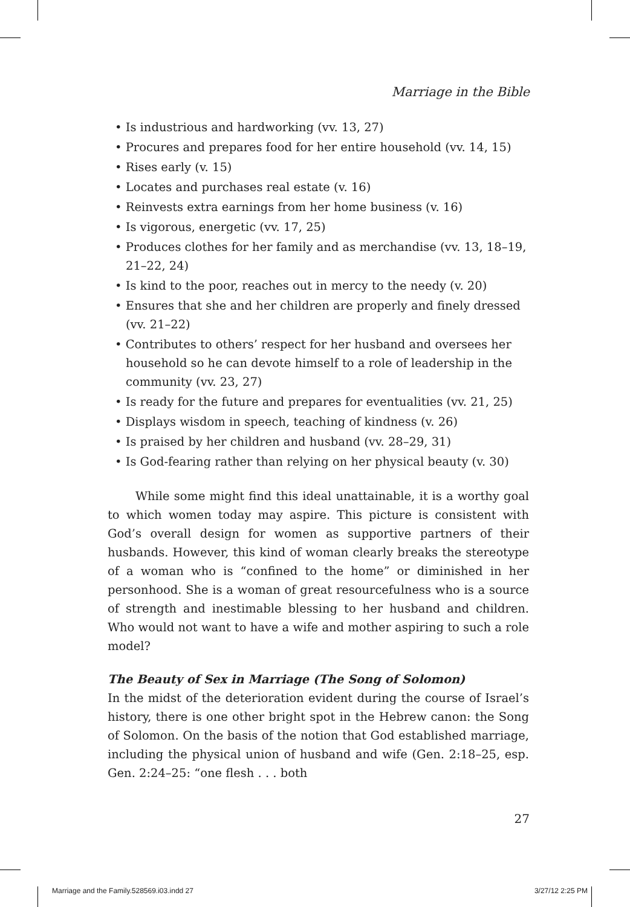Marriage in the Bible
• Is industrious and hardworking (vv. 13, 27)
• Procures and prepares food for her entire household (vv. 14, 15)
• Rises early (v. 15)
• Locates and purchases real estate (v. 16)
• Reinvests extra earnings from her home business (v. 16)
• Is vigorous, energetic (vv. 17, 25)
• Produces clothes for her family and as merchandise (vv. 13, 18–19, 21–22, 24)
• Is kind to the poor, reaches out in mercy to the needy (v. 20)
• Ensures that she and her children are properly and finely dressed (vv. 21–22)
• Contributes to others’ respect for her husband and oversees her household so he can devote himself to a role of leadership in the community (vv. 23, 27)
• Is ready for the future and prepares for eventualities (vv. 21, 25)
• Displays wisdom in speech, teaching of kindness (v. 26)
• Is praised by her children and husband (vv. 28–29, 31)
• Is God-fearing rather than relying on her physical beauty (v. 30)
While some might find this ideal unattainable, it is a worthy goal to which women today may aspire. This picture is consistent with God’s overall design for women as supportive partners of their husbands. However, this kind of woman clearly breaks the stereotype of a woman who is “confined to the home” or diminished in her personhood. She is a woman of great resourcefulness who is a source of strength and inestimable blessing to her husband and children. Who would not want to have a wife and mother aspiring to such a role model?
The Beauty of Sex in Marriage (The Song of Solomon)
In the midst of the deterioration evident during the course of Israel’s history, there is one other bright spot in the Hebrew canon: the Song of Solomon. On the basis of the notion that God established marriage, including the physical union of husband and wife (Gen. 2:18–25, esp. Gen. 2:24–25: “one flesh . . . both
27
Marriage and the Family.528569.i03.indd 27 3/27/12 2:25 PM